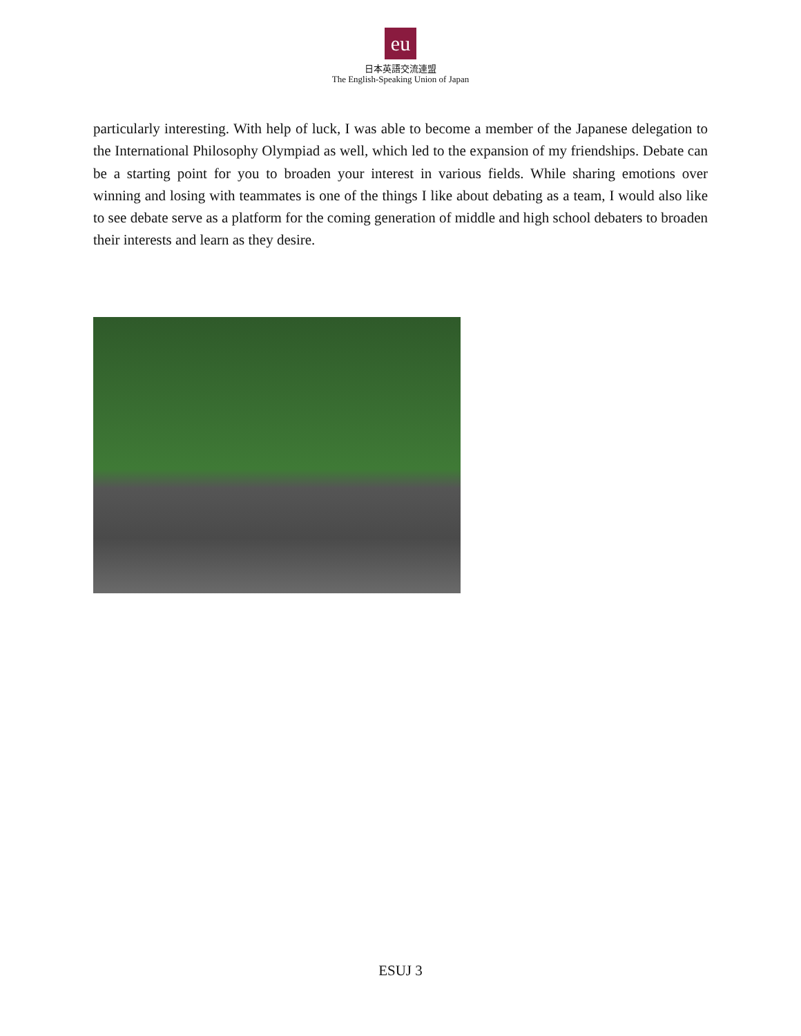eu
日本英語交流連盟
The English-Speaking Union of Japan
particularly interesting. With help of luck, I was able to become a member of the Japanese delegation to the International Philosophy Olympiad as well, which led to the expansion of my friendships. Debate can be a starting point for you to broaden your interest in various fields. While sharing emotions over winning and losing with teammates is one of the things I like about debating as a team, I would also like to see debate serve as a platform for the coming generation of middle and high school debaters to broaden their interests and learn as they desire.
ESUJ 3